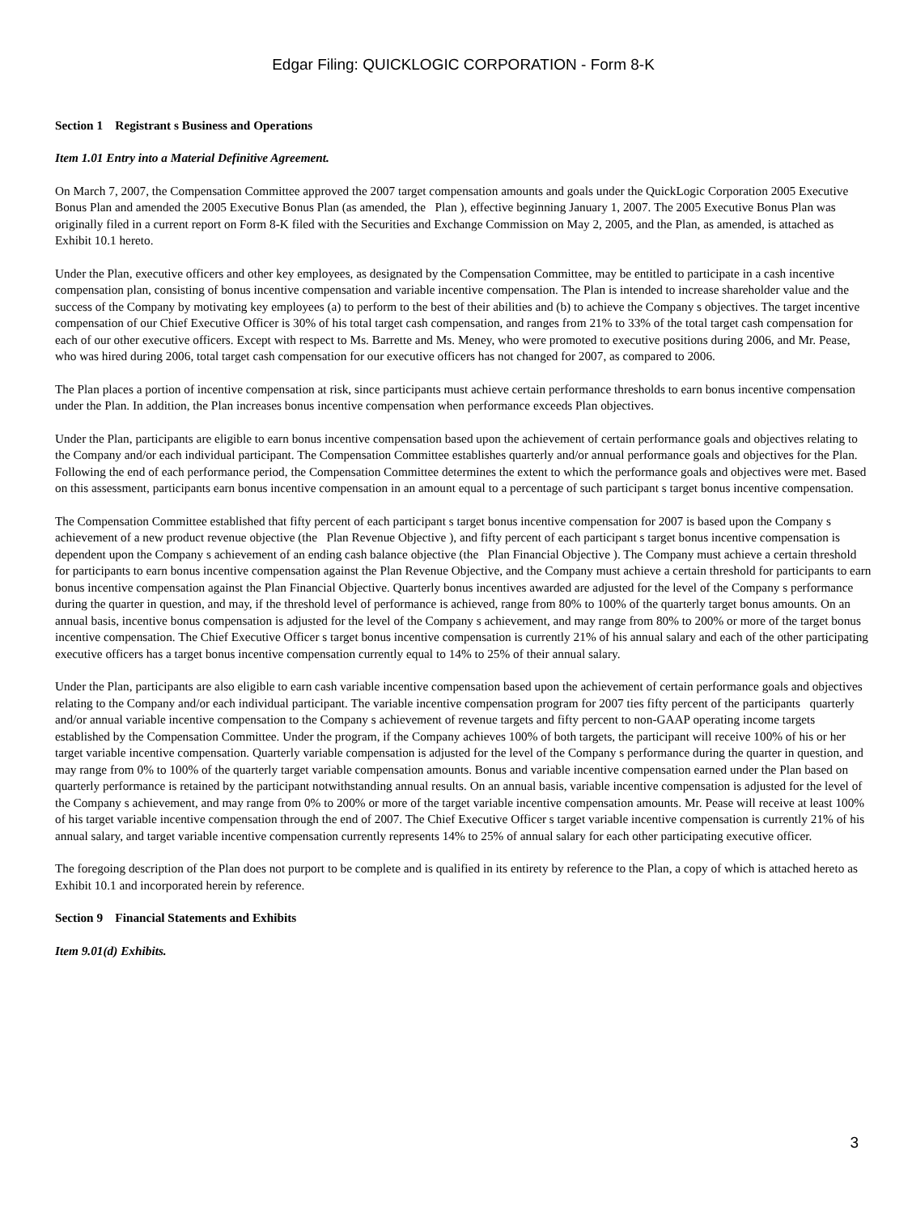Edgar Filing: QUICKLOGIC CORPORATION - Form 8-K
Section 1 Registrant s Business and Operations
Item 1.01 Entry into a Material Definitive Agreement.
On March 7, 2007, the Compensation Committee approved the 2007 target compensation amounts and goals under the QuickLogic Corporation 2005 Executive Bonus Plan and amended the 2005 Executive Bonus Plan (as amended, the Plan ), effective beginning January 1, 2007. The 2005 Executive Bonus Plan was originally filed in a current report on Form 8-K filed with the Securities and Exchange Commission on May 2, 2005, and the Plan, as amended, is attached as Exhibit 10.1 hereto.
Under the Plan, executive officers and other key employees, as designated by the Compensation Committee, may be entitled to participate in a cash incentive compensation plan, consisting of bonus incentive compensation and variable incentive compensation. The Plan is intended to increase shareholder value and the success of the Company by motivating key employees (a) to perform to the best of their abilities and (b) to achieve the Company s objectives. The target incentive compensation of our Chief Executive Officer is 30% of his total target cash compensation, and ranges from 21% to 33% of the total target cash compensation for each of our other executive officers. Except with respect to Ms. Barrette and Ms. Meney, who were promoted to executive positions during 2006, and Mr. Pease, who was hired during 2006, total target cash compensation for our executive officers has not changed for 2007, as compared to 2006.
The Plan places a portion of incentive compensation at risk, since participants must achieve certain performance thresholds to earn bonus incentive compensation under the Plan. In addition, the Plan increases bonus incentive compensation when performance exceeds Plan objectives.
Under the Plan, participants are eligible to earn bonus incentive compensation based upon the achievement of certain performance goals and objectives relating to the Company and/or each individual participant. The Compensation Committee establishes quarterly and/or annual performance goals and objectives for the Plan. Following the end of each performance period, the Compensation Committee determines the extent to which the performance goals and objectives were met. Based on this assessment, participants earn bonus incentive compensation in an amount equal to a percentage of such participant s target bonus incentive compensation.
The Compensation Committee established that fifty percent of each participant s target bonus incentive compensation for 2007 is based upon the Company s achievement of a new product revenue objective (the Plan Revenue Objective ), and fifty percent of each participant s target bonus incentive compensation is dependent upon the Company s achievement of an ending cash balance objective (the Plan Financial Objective ). The Company must achieve a certain threshold for participants to earn bonus incentive compensation against the Plan Revenue Objective, and the Company must achieve a certain threshold for participants to earn bonus incentive compensation against the Plan Financial Objective. Quarterly bonus incentives awarded are adjusted for the level of the Company s performance during the quarter in question, and may, if the threshold level of performance is achieved, range from 80% to 100% of the quarterly target bonus amounts. On an annual basis, incentive bonus compensation is adjusted for the level of the Company s achievement, and may range from 80% to 200% or more of the target bonus incentive compensation. The Chief Executive Officer s target bonus incentive compensation is currently 21% of his annual salary and each of the other participating executive officers has a target bonus incentive compensation currently equal to 14% to 25% of their annual salary.
Under the Plan, participants are also eligible to earn cash variable incentive compensation based upon the achievement of certain performance goals and objectives relating to the Company and/or each individual participant. The variable incentive compensation program for 2007 ties fifty percent of the participants quarterly and/or annual variable incentive compensation to the Company s achievement of revenue targets and fifty percent to non-GAAP operating income targets established by the Compensation Committee. Under the program, if the Company achieves 100% of both targets, the participant will receive 100% of his or her target variable incentive compensation. Quarterly variable compensation is adjusted for the level of the Company s performance during the quarter in question, and may range from 0% to 100% of the quarterly target variable compensation amounts. Bonus and variable incentive compensation earned under the Plan based on quarterly performance is retained by the participant notwithstanding annual results. On an annual basis, variable incentive compensation is adjusted for the level of the Company s achievement, and may range from 0% to 200% or more of the target variable incentive compensation amounts. Mr. Pease will receive at least 100% of his target variable incentive compensation through the end of 2007. The Chief Executive Officer s target variable incentive compensation is currently 21% of his annual salary, and target variable incentive compensation currently represents 14% to 25% of annual salary for each other participating executive officer.
The foregoing description of the Plan does not purport to be complete and is qualified in its entirety by reference to the Plan, a copy of which is attached hereto as Exhibit 10.1 and incorporated herein by reference.
Section 9 Financial Statements and Exhibits
Item 9.01(d) Exhibits.
3